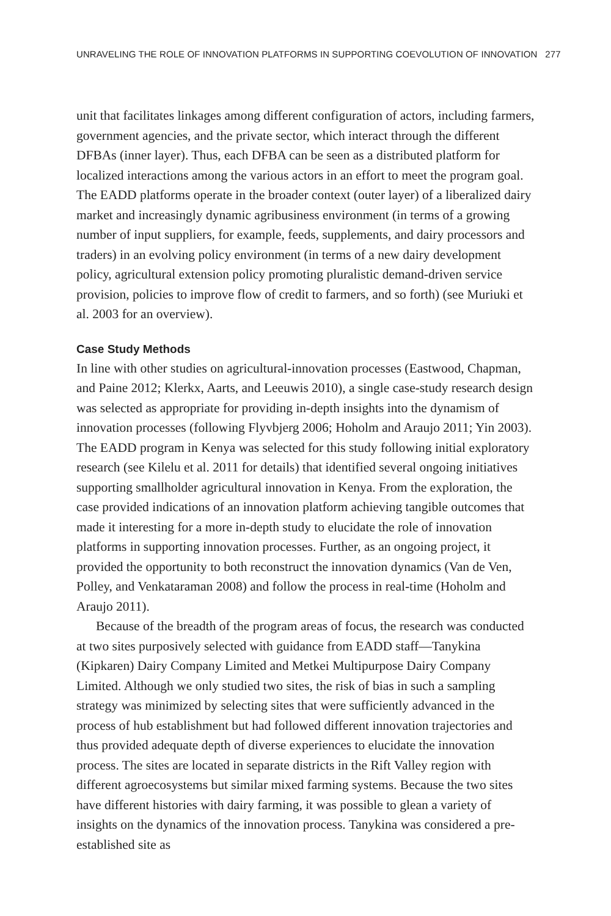UNRAVELING THE ROLE OF INNOVATION PLATFORMS IN SUPPORTING COEVOLUTION OF INNOVATION 277
unit that facilitates linkages among different configuration of actors, including farmers, government agencies, and the private sector, which interact through the different DFBAs (inner layer). Thus, each DFBA can be seen as a distributed platform for localized interactions among the various actors in an effort to meet the program goal. The EADD platforms operate in the broader context (outer layer) of a liberalized dairy market and increasingly dynamic agribusiness environment (in terms of a growing number of input suppliers, for example, feeds, supplements, and dairy processors and traders) in an evolving policy environment (in terms of a new dairy development policy, agricultural extension policy promoting pluralistic demand-driven service provision, policies to improve flow of credit to farmers, and so forth) (see Muriuki et al. 2003 for an overview).
Case Study Methods
In line with other studies on agricultural-innovation processes (Eastwood, Chapman, and Paine 2012; Klerkx, Aarts, and Leeuwis 2010), a single case-study research design was selected as appropriate for providing in-depth insights into the dynamism of innovation processes (following Flyvbjerg 2006; Hoholm and Araujo 2011; Yin 2003). The EADD program in Kenya was selected for this study following initial exploratory research (see Kilelu et al. 2011 for details) that identified several ongoing initiatives supporting smallholder agricultural innovation in Kenya. From the exploration, the case provided indications of an innovation platform achieving tangible outcomes that made it interesting for a more in-depth study to elucidate the role of innovation platforms in supporting innovation processes. Further, as an ongoing project, it provided the opportunity to both reconstruct the innovation dynamics (Van de Ven, Polley, and Venkataraman 2008) and follow the process in real-time (Hoholm and Araujo 2011).
Because of the breadth of the program areas of focus, the research was conducted at two sites purposively selected with guidance from EADD staff—Tanykina (Kipkaren) Dairy Company Limited and Metkei Multipurpose Dairy Company Limited. Although we only studied two sites, the risk of bias in such a sampling strategy was minimized by selecting sites that were sufficiently advanced in the process of hub establishment but had followed different innovation trajectories and thus provided adequate depth of diverse experiences to elucidate the innovation process. The sites are located in separate districts in the Rift Valley region with different agroecosystems but similar mixed farming systems. Because the two sites have different histories with dairy farming, it was possible to glean a variety of insights on the dynamics of the innovation process. Tanykina was considered a pre-established site as